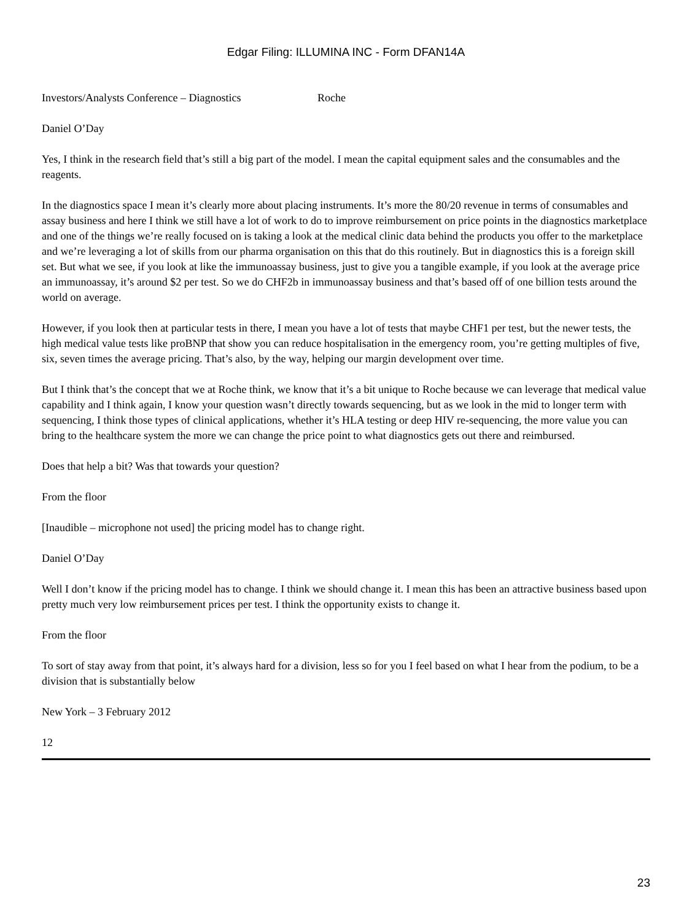Edgar Filing: ILLUMINA INC - Form DFAN14A
Investors/Analysts Conference – Diagnostics Roche
Daniel O’Day
Yes, I think in the research field that’s still a big part of the model. I mean the capital equipment sales and the consumables and the reagents.
In the diagnostics space I mean it’s clearly more about placing instruments. It’s more the 80/20 revenue in terms of consumables and assay business and here I think we still have a lot of work to do to improve reimbursement on price points in the diagnostics marketplace and one of the things we’re really focused on is taking a look at the medical clinic data behind the products you offer to the marketplace and we’re leveraging a lot of skills from our pharma organisation on this that do this routinely. But in diagnostics this is a foreign skill set. But what we see, if you look at like the immunoassay business, just to give you a tangible example, if you look at the average price an immunoassay, it’s around $2 per test. So we do CHF2b in immunoassay business and that’s based off of one billion tests around the world on average.
However, if you look then at particular tests in there, I mean you have a lot of tests that maybe CHF1 per test, but the newer tests, the high medical value tests like proBNP that show you can reduce hospitalisation in the emergency room, you’re getting multiples of five, six, seven times the average pricing. That’s also, by the way, helping our margin development over time.
But I think that’s the concept that we at Roche think, we know that it’s a bit unique to Roche because we can leverage that medical value capability and I think again, I know your question wasn’t directly towards sequencing, but as we look in the mid to longer term with sequencing, I think those types of clinical applications, whether it’s HLA testing or deep HIV re-sequencing, the more value you can bring to the healthcare system the more we can change the price point to what diagnostics gets out there and reimbursed.
Does that help a bit? Was that towards your question?
From the floor
[Inaudible – microphone not used] the pricing model has to change right.
Daniel O’Day
Well I don’t know if the pricing model has to change. I think we should change it. I mean this has been an attractive business based upon pretty much very low reimbursement prices per test. I think the opportunity exists to change it.
From the floor
To sort of stay away from that point, it’s always hard for a division, less so for you I feel based on what I hear from the podium, to be a division that is substantially below
New York – 3 February 2012
12
23